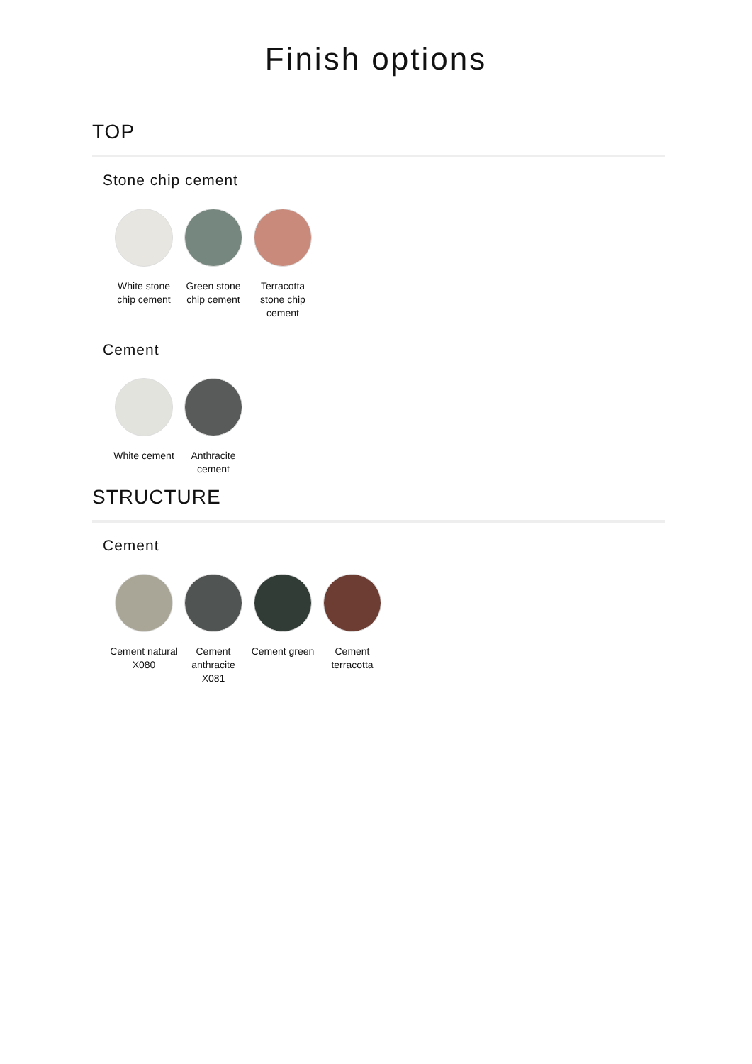Finish options
TOP
Stone chip cement
White stone chip cement
Green stone chip cement
Terracotta stone chip cement
Cement
White cement
Anthracite cement
STRUCTURE
Cement
Cement natural X080
Cement anthracite X081
Cement green
Cement terracotta